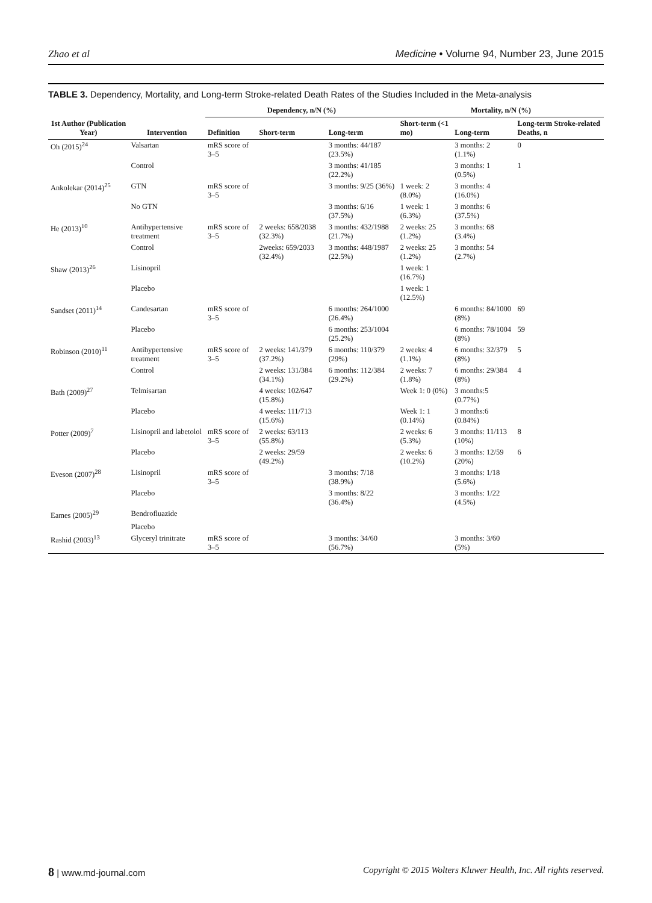Zhao et al Medicine • Volume 94, Number 23, June 2015
TABLE 3. Dependency, Mortality, and Long-term Stroke-related Death Rates of the Studies Included in the Meta-analysis
| 1st Author (Publication Year) | Intervention | Dependency, n/N (%) | | | Mortality, n/N (%) | | |
| --- | --- | --- | --- | --- | --- | --- | --- |
| | | Definition | Short-term | Long-term | Short-term (<1 mo) | Long-term | Long-term Stroke-related Deaths, n |
| Oh (2015)<sup>24</sup> | Valsartan | mRS score of 3–5 | | 3 months: 44/187 (23.5%) | | 3 months: 2 (1.1%) | 0 |
| | Control | | | 3 months: 41/185 (22.2%) | | 3 months: 1 (0.5%) | 1 |
| Ankolekar (2014)<sup>25</sup> | GTN | mRS score of 3–5 | | 3 months: 9/25 (36%) | 1 week: 2 (8.0%) | 3 months: 4 (16.0%) | |
| | No GTN | | | 3 months: 6/16 (37.5%) | 1 week: 1 (6.3%) | 3 months: 6 (37.5%) | |
| He (2013)<sup>10</sup> | Antihypertensive treatment | mRS score of 3–5 | 2 weeks: 658/2038 (32.3%) | 3 months: 432/1988 (21.7%) | 2 weeks: 25 (1.2%) | 3 months: 68 (3.4%) | |
| | Control | | 2weeks: 659/2033 (32.4%) | 3 months: 448/1987 (22.5%) | 2 weeks: 25 (1.2%) | 3 months: 54 (2.7%) | |
| Shaw (2013)<sup>26</sup> | Lisinopril | | | | 1 week: 1 (16.7%) | | |
| | Placebo | | | | 1 week: 1 (12.5%) | | |
| Sandset (2011)<sup>14</sup> | Candesartan | mRS score of 3–5 | | 6 months: 264/1000 (26.4%) | | 6 months: 84/1000 (8%) | 69 |
| | Placebo | | | 6 months: 253/1004 (25.2%) | | 6 months: 78/1004 (8%) | 59 |
| Robinson (2010)<sup>11</sup> | Antihypertensive treatment | mRS score of 3–5 | 2 weeks: 141/379 (37.2%) | 6 months: 110/379 (29%) | 2 weeks: 4 (1.1%) | 6 months: 32/379 (8%) | 5 |
| | Control | | 2 weeks: 131/384 (34.1%) | 6 months: 112/384 (29.2%) | 2 weeks: 7 (1.8%) | 6 months: 29/384 (8%) | 4 |
| Bath (2009)<sup>27</sup> | Telmisartan | | 4 weeks: 102/647 (15.8%) | | Week 1: 0 (0%) | 3 months:5 (0.77%) | |
| | Placebo | | 4 weeks: 111/713 (15.6%) | | Week 1: 1 (0.14%) | 3 months:6 (0.84%) | |
| Potter (2009)<sup>7</sup> | Lisinopril and labetolol | mRS score of 3–5 | 2 weeks: 63/113 (55.8%) | | 2 weeks: 6 (5.3%) | 3 months: 11/113 (10%) | 8 |
| | Placebo | | 2 weeks: 29/59 (49.2%) | | 2 weeks: 6 (10.2%) | 3 months: 12/59 (20%) | 6 |
| Eveson (2007)<sup>28</sup> | Lisinopril | mRS score of 3–5 | | 3 months: 7/18 (38.9%) | | 3 months: 1/18 (5.6%) | |
| | Placebo | | | 3 months: 8/22 (36.4%) | | 3 months: 1/22 (4.5%) | |
| Eames (2005)<sup>29</sup> | Bendrofluazide | | | | | | |
| | Placebo | | | | | | |
| Rashid (2003)<sup>13</sup> | Glyceryl trinitrate | mRS score of 3–5 | | 3 months: 34/60 (56.7%) | | 3 months: 3/60 (5%) | |
8 | www.md-journal.com Copyright © 2015 Wolters Kluwer Health, Inc. All rights reserved.